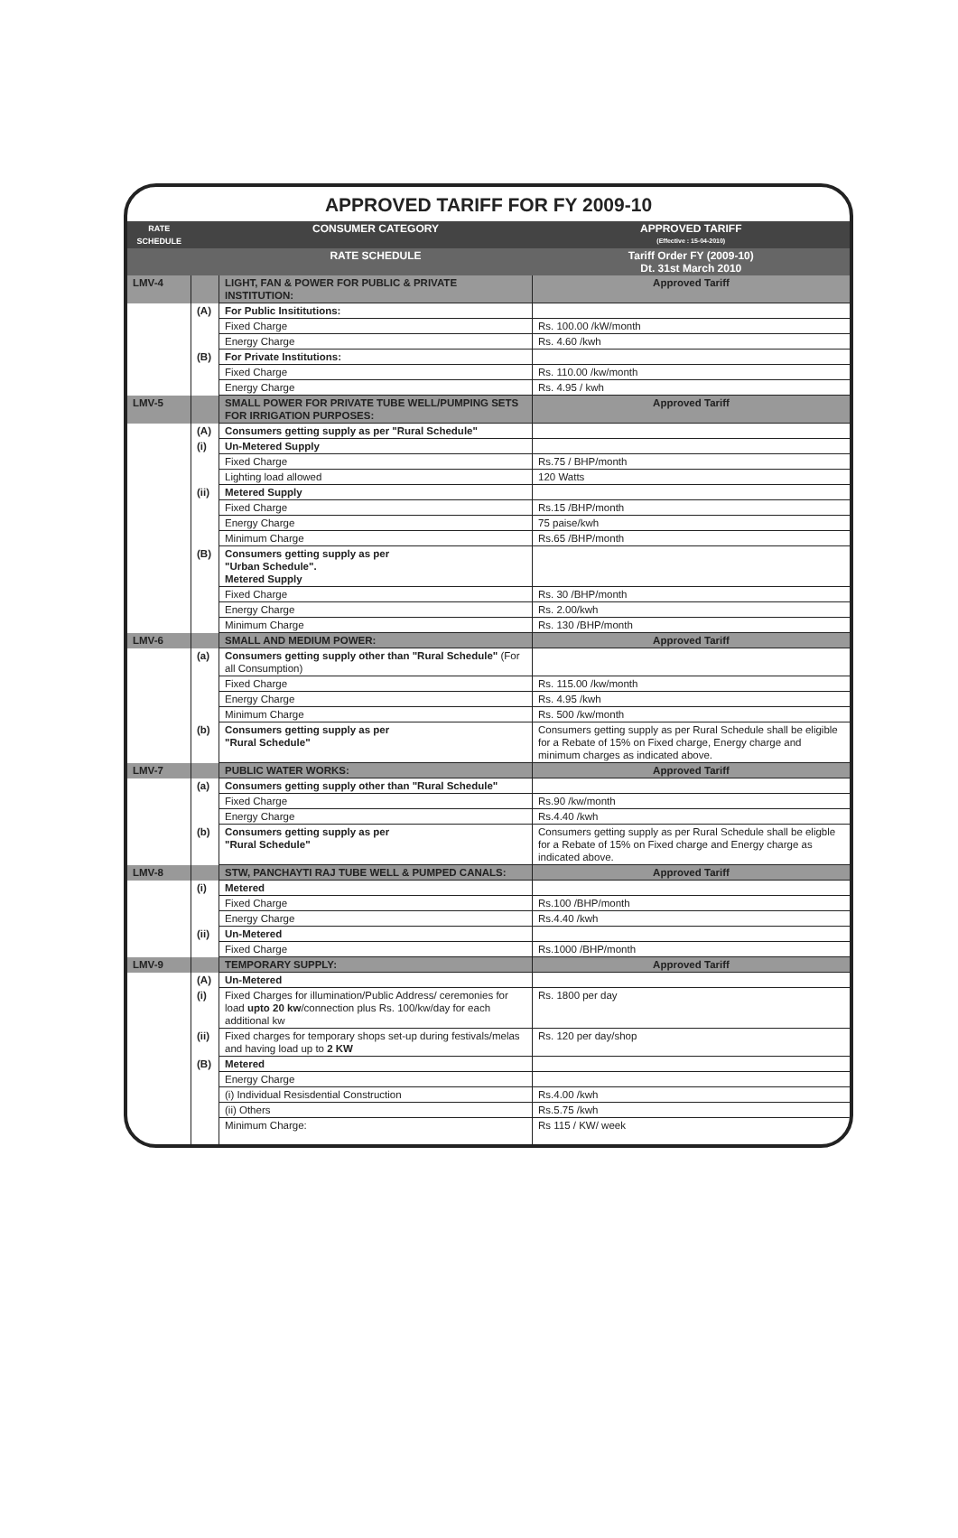APPROVED TARIFF FOR FY 2009-10
| RATE SCHEDULE | | CONSUMER CATEGORY | APPROVED TARIFF (Effective : 15-04-2010) |
| --- | --- | --- | --- |
| | | RATE SCHEDULE | Tariff Order FY (2009-10) Dt. 31st March 2010 |
| LMV-4 | | LIGHT, FAN & POWER FOR PUBLIC & PRIVATE INSTITUTION: | Approved Tariff |
| | (A) | For Public Insititutions: | |
| | | Fixed Charge | Rs. 100.00 /kW/month |
| | | Energy Charge | Rs. 4.60 /kwh |
| | (B) | For Private Institutions: | |
| | | Fixed Charge | Rs. 110.00 /kw/month |
| | | Energy Charge | Rs. 4.95 / kwh |
| LMV-5 | | SMALL POWER FOR PRIVATE TUBE WELL/PUMPING SETS FOR IRRIGATION PURPOSES: | Approved Tariff |
| | (A) | Consumers getting supply as per "Rural Schedule" | |
| | (i) | Un-Metered Supply | |
| | | Fixed Charge | Rs.75 / BHP/month |
| | | Lighting load allowed | 120 Watts |
| | (ii) | Metered Supply | |
| | | Fixed Charge | Rs.15 /BHP/month |
| | | Energy Charge | 75 paise/kwh |
| | | Minimum Charge | Rs.65 /BHP/month |
| | (B) | Consumers getting supply as per "Urban Schedule". Metered Supply | |
| | | Fixed Charge | Rs. 30 /BHP/month |
| | | Energy Charge | Rs. 2.00/kwh |
| | | Minimum Charge | Rs. 130 /BHP/month |
| LMV-6 | | SMALL AND MEDIUM POWER: | Approved Tariff |
| | (a) | Consumers getting supply other than "Rural Schedule" (For all Consumption) | |
| | | Fixed Charge | Rs. 115.00 /kw/month |
| | | Energy Charge | Rs. 4.95 /kwh |
| | | Minimum Charge | Rs. 500 /kw/month |
| | (b) | Consumers getting supply as per "Rural Schedule" | Consumers getting supply as per Rural Schedule shall be eligible for a Rebate of 15% on Fixed charge, Energy charge and minimum charges as indicated above. |
| LMV-7 | | PUBLIC WATER WORKS: | Approved Tariff |
| | (a) | Consumers getting supply other than "Rural Schedule" | |
| | | Fixed Charge | Rs.90 /kw/month |
| | | Energy Charge | Rs.4.40 /kwh |
| | (b) | Consumers getting supply as per "Rural Schedule" | Consumers getting supply as per Rural Schedule shall be eligble for a Rebate of 15% on Fixed charge and Energy charge as indicated above. |
| LMV-8 | | STW, PANCHAYTI RAJ TUBE WELL & PUMPED CANALS: | Approved Tariff |
| | (i) | Metered | |
| | | Fixed Charge | Rs.100 /BHP/month |
| | | Energy Charge | Rs.4.40 /kwh |
| | (ii) | Un-Metered | |
| | | Fixed Charge | Rs.1000 /BHP/month |
| LMV-9 | | TEMPORARY SUPPLY: | Approved Tariff |
| | (A) | Un-Metered | |
| | (i) | Fixed Charges for illumination/Public Address/ ceremonies for load upto 20 kw /connection plus Rs. 100/kw/day for each additional kw | Rs. 1800 per day |
| | (ii) | Fixed charges for temporary shops set-up during festivals/melas and having load up to 2 KW | Rs. 120 per day/shop |
| | (B) | Metered | |
| | | Energy Charge | |
| | | (i) Individual Resisdential Construction | Rs.4.00 /kwh |
| | | (ii) Others | Rs.5.75 /kwh |
| | | Minimum Charge: | Rs 115 / KW/ week |